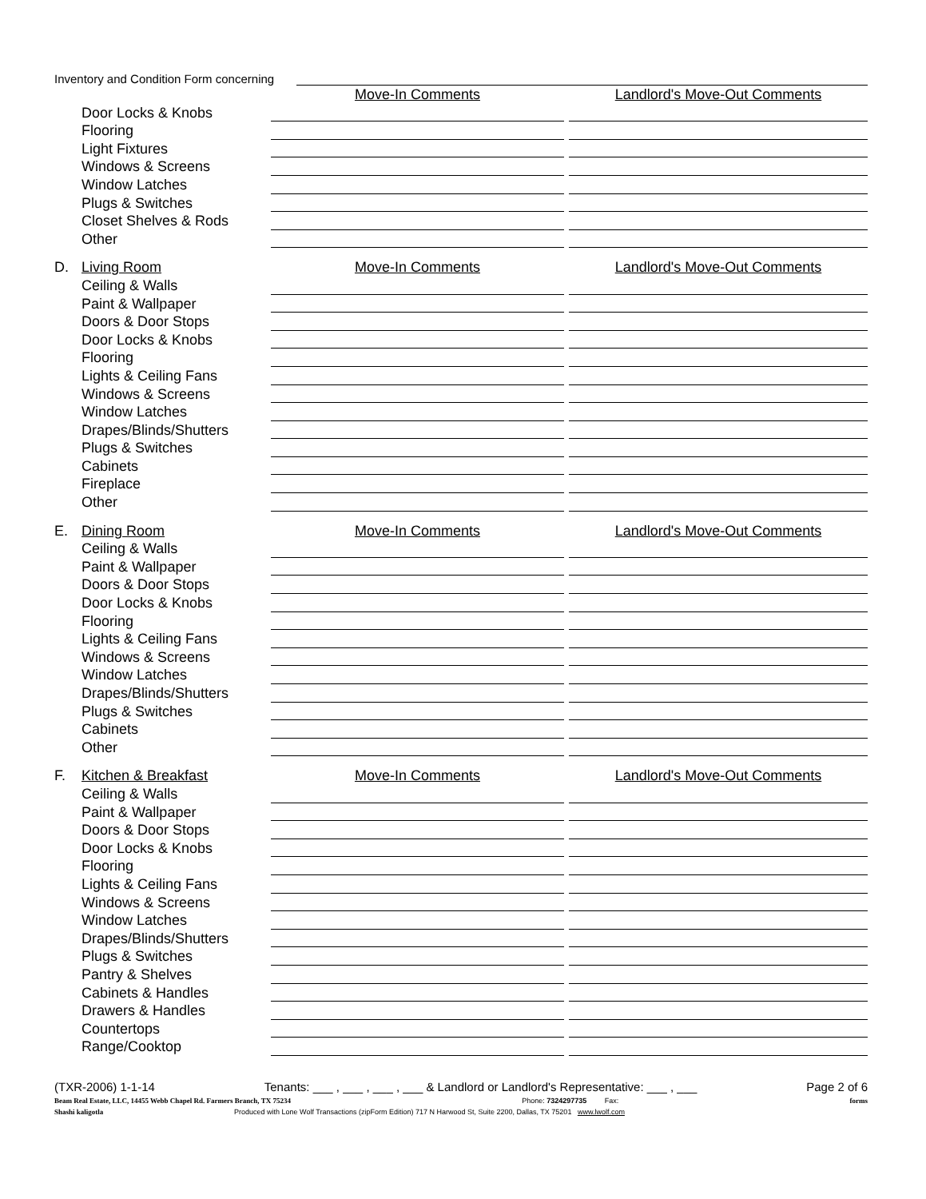Inventory and Condition Form concerning
Move-In Comments Landlord's Move-Out Comments
Door Locks & Knobs
Flooring
Light Fixtures
Windows & Screens
Window Latches
Plugs & Switches
Closet Shelves & Rods
Other
D. Living Room Move-In Comments Landlord's Move-Out Comments
Ceiling & Walls
Paint & Wallpaper
Doors & Door Stops
Door Locks & Knobs
Flooring
Lights & Ceiling Fans
Windows & Screens
Window Latches
Drapes/Blinds/Shutters
Plugs & Switches
Cabinets
Fireplace
Other
E. Dining Room Move-In Comments Landlord's Move-Out Comments
Ceiling & Walls
Paint & Wallpaper
Doors & Door Stops
Door Locks & Knobs
Flooring
Lights & Ceiling Fans
Windows & Screens
Window Latches
Drapes/Blinds/Shutters
Plugs & Switches
Cabinets
Other
F. Kitchen & Breakfast Move-In Comments Landlord's Move-Out Comments
Ceiling & Walls
Paint & Wallpaper
Doors & Door Stops
Door Locks & Knobs
Flooring
Lights & Ceiling Fans
Windows & Screens
Window Latches
Drapes/Blinds/Shutters
Plugs & Switches
Pantry & Shelves
Cabinets & Handles
Drawers & Handles
Countertops
Range/Cooktop
(TXR-2006) 1-1-14 Tenants: ___ , ___ , ___ , ___ & Landlord or Landlord's Representative: ___ , ___ Page 2 of 6
Beam Real Estate, LLC, 14455 Webb Chapel Rd. Farmers Branch, TX 75234 Phone: 7324297735 Fax: forms
Shashi kaligotla Produced with Lone Wolf Transactions (zipForm Edition) 717 N Harwood St, Suite 2200, Dallas, TX 75201 www.lwolf.com